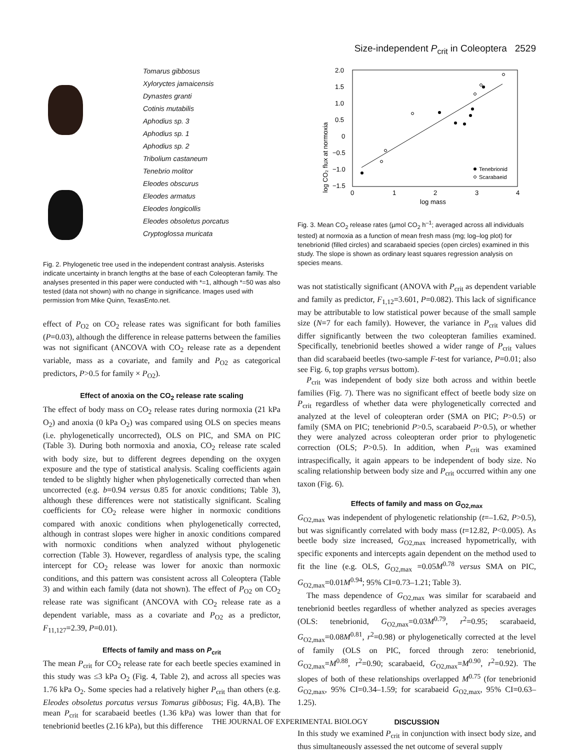Size-independent P<sub>crit</sub> in Coleoptera 2529
Tomarus gibbosus
Xyloryctes jamaicensis
Dynastes granti
Cotinis mutabilis
Aphodius sp. 3
Aphodius sp. 1
Aphodius sp. 2
Tribolium castaneum
Tenebrio molitor
Eleodes obscurus
Eleodes armatus
Eleodes longicollis
Eleodes obsoletus porcatus
Cryptoglossa muricata
Fig. 2. Phylogenetic tree used in the independent contrast analysis. Asterisks indicate uncertainty in branch lengths at the base of each Coleopteran family. The analyses presented in this paper were conducted with *=1, although *=50 was also tested (data not shown) with no change in significance. Images used with permission from Mike Quinn, TexasEnto.net.
effect of P<sub>O2</sub> on CO<sub>2</sub> release rates was significant for both families (P=0.03), although the difference in release patterns between the families was not significant (ANCOVA with CO<sub>2</sub> release rate as a dependent variable, mass as a covariate, and family and P<sub>O2</sub> as categorical predictors, P>0.5 for family × P<sub>O2</sub>).
Effect of anoxia on the CO<sub>2</sub> release rate scaling
The effect of body mass on CO<sub>2</sub> release rates during normoxia (21 kPa O<sub>2</sub>) and anoxia (0 kPa O<sub>2</sub>) was compared using OLS on species means (i.e. phylogenetically uncorrected), OLS on PIC, and SMA on PIC (Table 3). During both normoxia and anoxia, CO<sub>2</sub> release rate scaled with body size, but to different degrees depending on the oxygen exposure and the type of statistical analysis. Scaling coefficients again tended to be slightly higher when phylogenetically corrected than when uncorrected (e.g. b=0.94 versus 0.85 for anoxic conditions; Table 3), although these differences were not statistically significant. Scaling coefficients for CO<sub>2</sub> release were higher in normoxic conditions compared with anoxic conditions when phylogenetically corrected, although in contrast slopes were higher in anoxic conditions compared with normoxic conditions when analyzed without phylogenetic correction (Table 3). However, regardless of analysis type, the scaling intercept for CO<sub>2</sub> release was lower for anoxic than normoxic conditions, and this pattern was consistent across all Coleoptera (Table 3) and within each family (data not shown). The effect of P<sub>O2</sub> on CO<sub>2</sub> release rate was significant (ANCOVA with CO<sub>2</sub> release rate as a dependent variable, mass as a covariate and P<sub>O2</sub> as a predictor, F<sub>11,127</sub>=2.39, P=0.01).
Effects of family and mass on P<sub>crit</sub>
The mean P<sub>crit</sub> for CO<sub>2</sub> release rate for each beetle species examined in this study was ≤3 kPa O<sub>2</sub> (Fig. 4, Table 2), and across all species was 1.76 kPa O<sub>2</sub>. Some species had a relatively higher P<sub>crit</sub> than others (e.g. Eleodes obsoletus porcatus versus Tomarus gibbosus; Fig. 4A,B). The mean P<sub>crit</sub> for scarabaeid beetles (1.36 kPa) was lower than that for tenebrionid beetles (2.16 kPa), but this difference
log CO₂ flux at normoxia
2.0
1.5
1.0
0.5
0
−0.5
−1.0
−1.5
0
1
2
3
4
log mass
Tenebrionid
Scarabaeid
Fig. 3. Mean CO<sub>2</sub> release rates (µmol CO<sub>2</sub> h<sup>–1</sup>; averaged across all individuals tested) at normoxia as a function of mean fresh mass (mg; log–log plot) for tenebrionid (filled circles) and scarabaeid species (open circles) examined in this study. The slope is shown as ordinary least squares regression analysis on species means.
was not statistically significant (ANOVA with P<sub>crit</sub> as dependent variable and family as predictor, F<sub>1,12</sub>=3.601, P=0.082). This lack of significance may be attributable to low statistical power because of the small sample size (N=7 for each family). However, the variance in P<sub>crit</sub> values did differ significantly between the two coleopteran families examined. Specifically, tenebrionid beetles showed a wider range of P<sub>crit</sub> values than did scarabaeid beetles (two-sample F-test for variance, P=0.01; also see Fig. 6, top graphs versus bottom).
P<sub>crit</sub> was independent of body size both across and within beetle families (Fig. 7). There was no significant effect of beetle body size on P<sub>crit</sub> regardless of whether data were phylogenetically corrected and analyzed at the level of coleopteran order (SMA on PIC; P>0.5) or family (SMA on PIC; tenebrionid P>0.5, scarabaeid P>0.5), or whether they were analyzed across coleopteran order prior to phylogenetic correction (OLS; P>0.5). In addition, when P<sub>crit</sub> was examined intraspecifically, it again appears to be independent of body size. No scaling relationship between body size and P<sub>crit</sub> occurred within any one taxon (Fig. 6).
Effects of family and mass on G<sub>O2,max</sub>
G<sub>O2,max</sub> was independent of phylogenetic relationship (t=–1.62, P>0.5), but was significantly correlated with body mass (t=12.82, P<0.005). As beetle body size increased, G<sub>O2,max</sub> increased hypometrically, with specific exponents and intercepts again dependent on the method used to fit the line (e.g. OLS, G<sub>O2,max</sub> =0.05M<sup>0.78</sup> versus SMA on PIC, G<sub>O2,max</sub>=0.01M<sup>0.94</sup>; 95% CI=0.73–1.21; Table 3).
The mass dependence of G<sub>O2,max</sub> was similar for scarabaeid and tenebrionid beetles regardless of whether analyzed as species averages (OLS: tenebrionid, G<sub>O2,max</sub>=0.03M<sup>0.79</sup>, r<sup>2</sup>=0.95; scarabaeid, G<sub>O2,max</sub>=0.08M<sup>0.81</sup>, r<sup>2</sup>=0.98) or phylogenetically corrected at the level of family (OLS on PIC, forced through zero: tenebrionid, G<sub>O2,max</sub>=M<sup>0.88</sup>, r<sup>2</sup>=0.90; scarabaeid, G<sub>O2,max</sub>=M<sup>0.90</sup>, r<sup>2</sup>=0.92). The slopes of both of these relationships overlapped M<sup>0.75</sup> (for tenebrionid G<sub>O2,max</sub>, 95% CI=0.34–1.59; for scarabaeid G<sub>O2,max</sub>, 95% CI=0.63–1.25).
DISCUSSION
In this study we examined P<sub>crit</sub> in conjunction with insect body size, and thus simultaneously assessed the net outcome of several supply
THE JOURNAL OF EXPERIMENTAL BIOLOGY